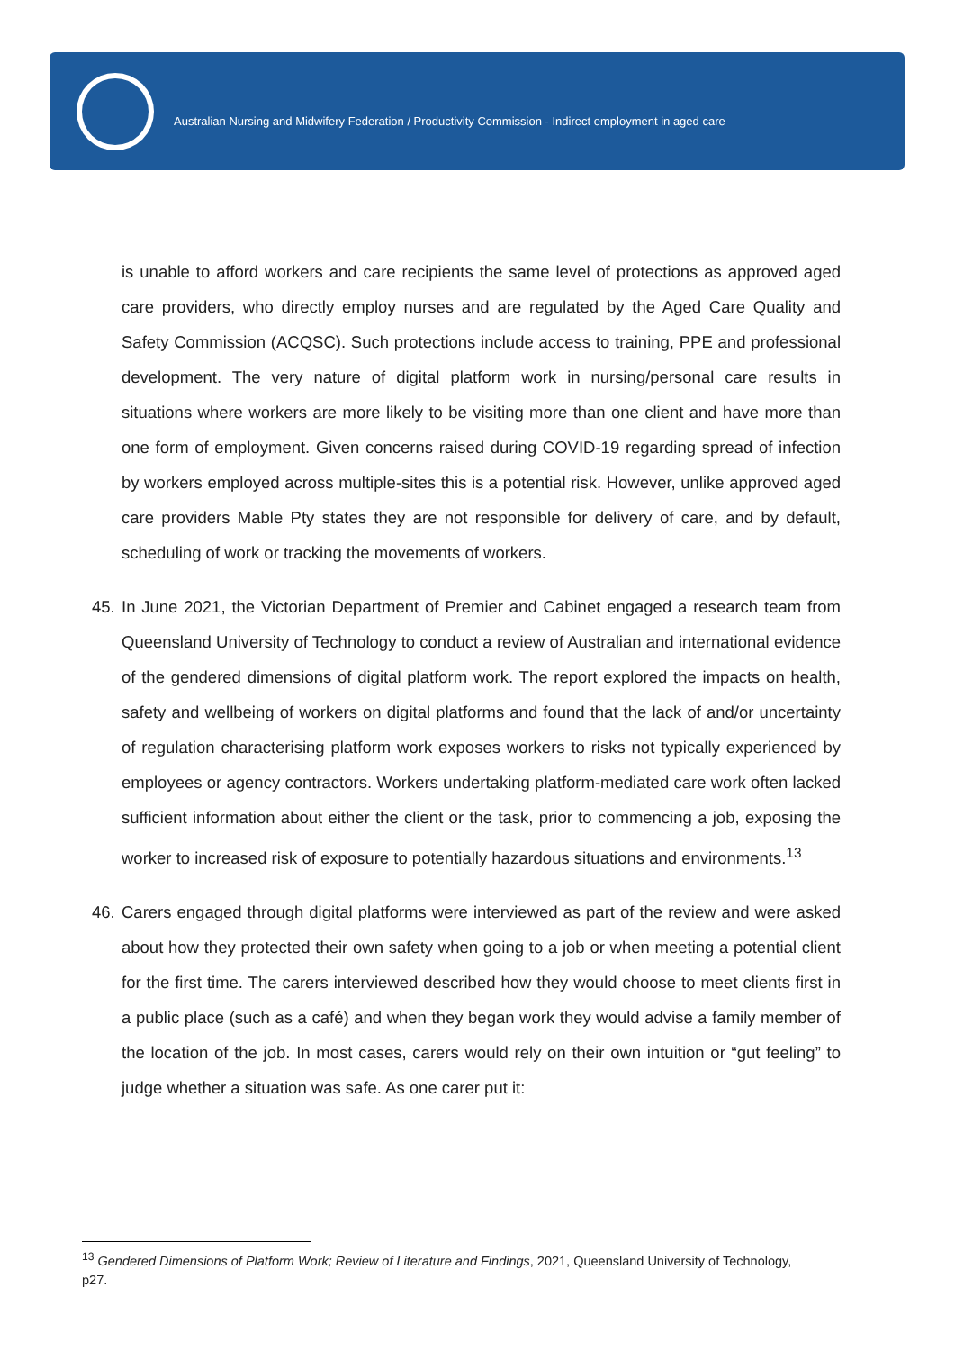Australian Nursing and Midwifery Federation / Productivity Commission - Indirect employment in aged care
is unable to afford workers and care recipients the same level of protections as approved aged care providers, who directly employ nurses and are regulated by the Aged Care Quality and Safety Commission (ACQSC). Such protections include access to training, PPE and professional development. The very nature of digital platform work in nursing/personal care results in situations where workers are more likely to be visiting more than one client and have more than one form of employment. Given concerns raised during COVID-19 regarding spread of infection by workers employed across multiple-sites this is a potential risk. However, unlike approved aged care providers Mable Pty states they are not responsible for delivery of care, and by default, scheduling of work or tracking the movements of workers.
45. In June 2021, the Victorian Department of Premier and Cabinet engaged a research team from Queensland University of Technology to conduct a review of Australian and international evidence of the gendered dimensions of digital platform work. The report explored the impacts on health, safety and wellbeing of workers on digital platforms and found that the lack of and/or uncertainty of regulation characterising platform work exposes workers to risks not typically experienced by employees or agency contractors. Workers undertaking platform-mediated care work often lacked sufficient information about either the client or the task, prior to commencing a job, exposing the worker to increased risk of exposure to potentially hazardous situations and environments.<sup>13</sup>
46. Carers engaged through digital platforms were interviewed as part of the review and were asked about how they protected their own safety when going to a job or when meeting a potential client for the first time. The carers interviewed described how they would choose to meet clients first in a public place (such as a café) and when they began work they would advise a family member of the location of the job. In most cases, carers would rely on their own intuition or “gut feeling” to judge whether a situation was safe. As one carer put it:
<sup>13</sup> Gendered Dimensions of Platform Work; Review of Literature and Findings, 2021, Queensland University of Technology, p27.